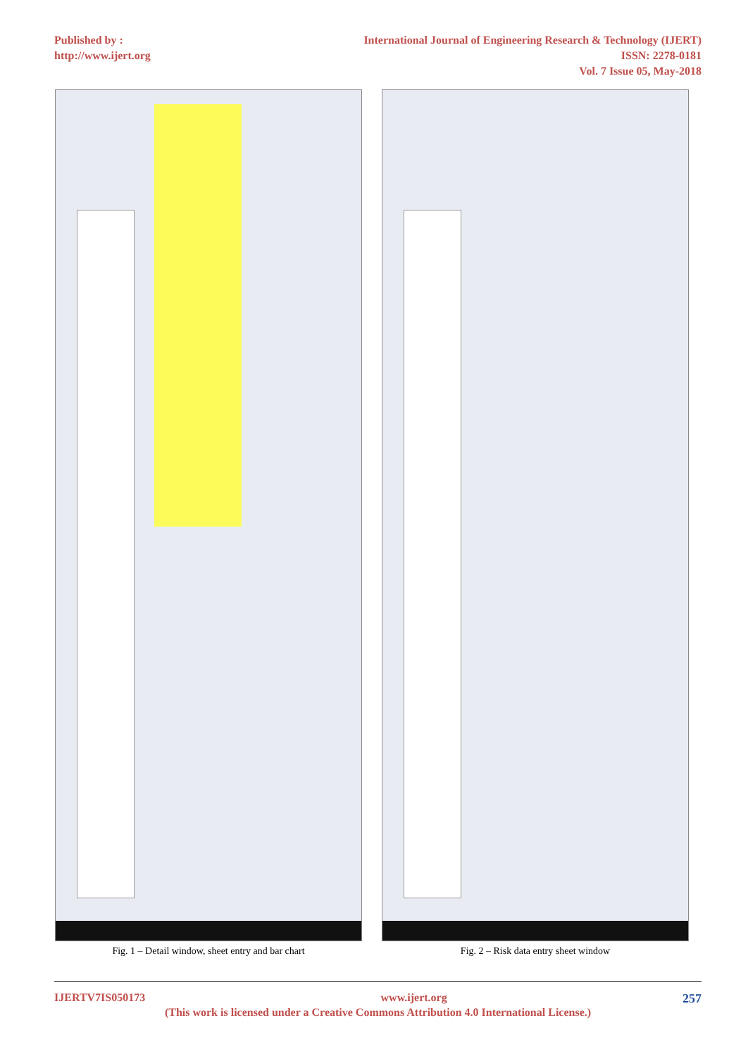Published by :
http://www.ijert.org
International Journal of Engineering Research & Technology (IJERT)
ISSN: 2278-0181
Vol. 7 Issue 05, May-2018
Fig. 1 – Detail window, sheet entry and bar chart
Fig. 2 – Risk data entry sheet window
IJERTV7IS050173 www.ijert.org 257
(This work is licensed under a Creative Commons Attribution 4.0 International License.)